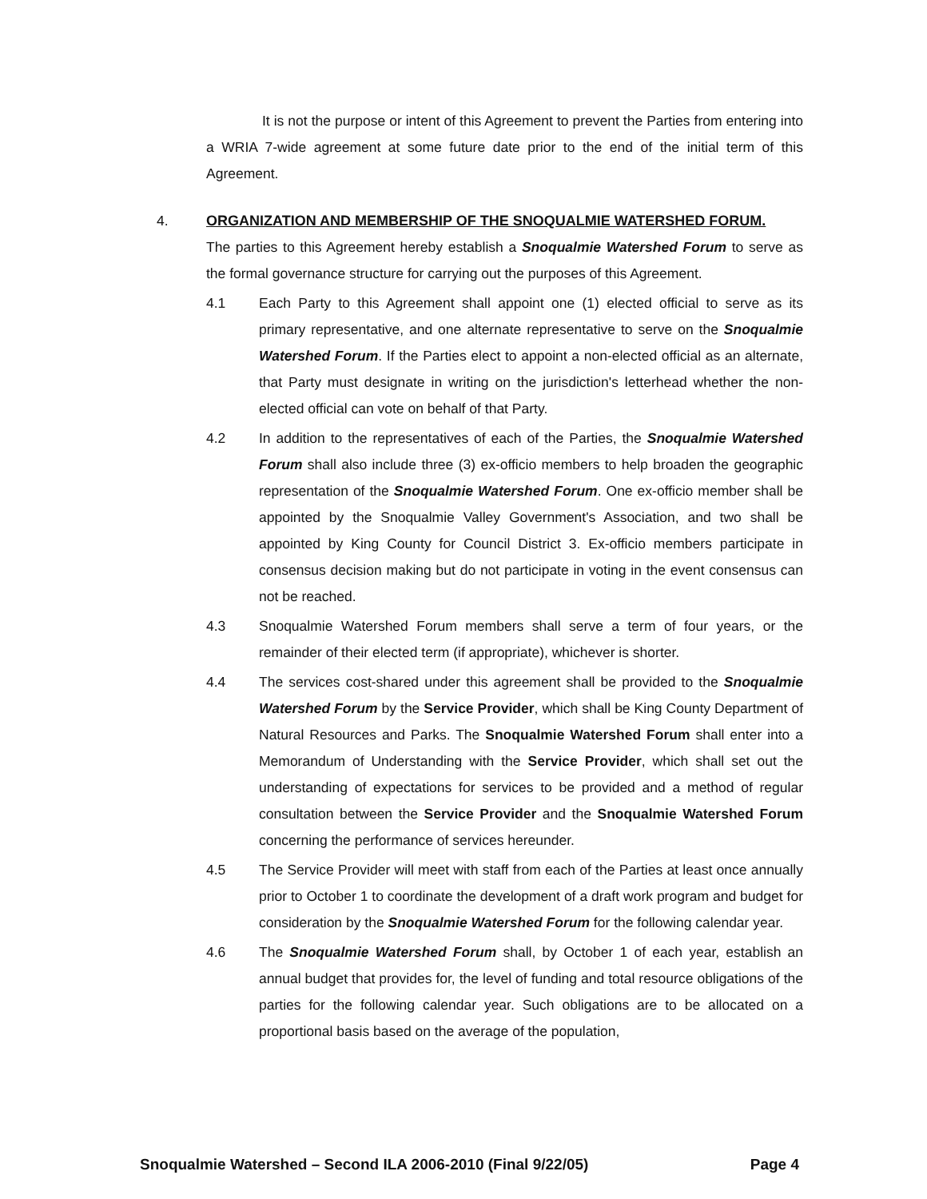It is not the purpose or intent of this Agreement to prevent the Parties from entering into a WRIA 7-wide agreement at some future date prior to the end of the initial term of this Agreement.
4. ORGANIZATION AND MEMBERSHIP OF THE SNOQUALMIE WATERSHED FORUM.
The parties to this Agreement hereby establish a Snoqualmie Watershed Forum to serve as the formal governance structure for carrying out the purposes of this Agreement.
4.1 Each Party to this Agreement shall appoint one (1) elected official to serve as its primary representative, and one alternate representative to serve on the Snoqualmie Watershed Forum. If the Parties elect to appoint a non-elected official as an alternate, that Party must designate in writing on the jurisdiction's letterhead whether the non-elected official can vote on behalf of that Party.
4.2 In addition to the representatives of each of the Parties, the Snoqualmie Watershed Forum shall also include three (3) ex-officio members to help broaden the geographic representation of the Snoqualmie Watershed Forum. One ex-officio member shall be appointed by the Snoqualmie Valley Government's Association, and two shall be appointed by King County for Council District 3. Ex-officio members participate in consensus decision making but do not participate in voting in the event consensus can not be reached.
4.3 Snoqualmie Watershed Forum members shall serve a term of four years, or the remainder of their elected term (if appropriate), whichever is shorter.
4.4 The services cost-shared under this agreement shall be provided to the Snoqualmie Watershed Forum by the Service Provider, which shall be King County Department of Natural Resources and Parks. The Snoqualmie Watershed Forum shall enter into a Memorandum of Understanding with the Service Provider, which shall set out the understanding of expectations for services to be provided and a method of regular consultation between the Service Provider and the Snoqualmie Watershed Forum concerning the performance of services hereunder.
4.5 The Service Provider will meet with staff from each of the Parties at least once annually prior to October 1 to coordinate the development of a draft work program and budget for consideration by the Snoqualmie Watershed Forum for the following calendar year.
4.6 The Snoqualmie Watershed Forum shall, by October 1 of each year, establish an annual budget that provides for, the level of funding and total resource obligations of the parties for the following calendar year. Such obligations are to be allocated on a proportional basis based on the average of the population,
Snoqualmie Watershed – Second ILA 2006-2010 (Final 9/22/05) Page 4